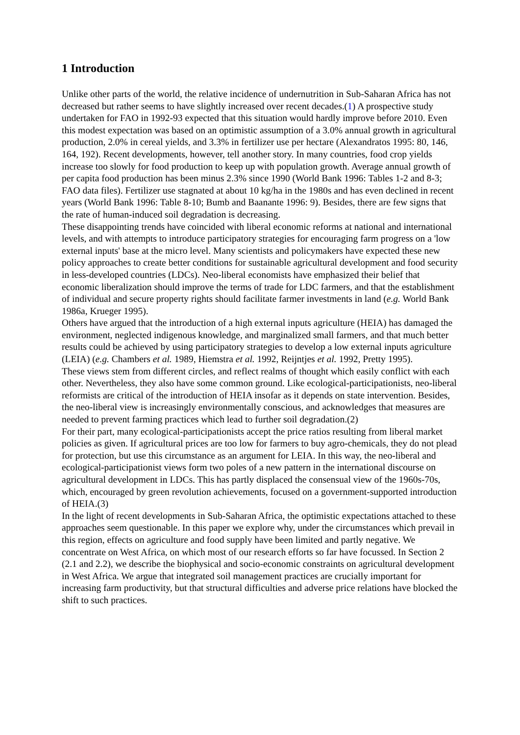1 Introduction
Unlike other parts of the world, the relative incidence of undernutrition in Sub-Saharan Africa has not decreased but rather seems to have slightly increased over recent decades.(1) A prospective study undertaken for FAO in 1992-93 expected that this situation would hardly improve before 2010. Even this modest expectation was based on an optimistic assumption of a 3.0% annual growth in agricultural production, 2.0% in cereal yields, and 3.3% in fertilizer use per hectare (Alexandratos 1995: 80, 146, 164, 192). Recent developments, however, tell another story. In many countries, food crop yields increase too slowly for food production to keep up with population growth. Average annual growth of per capita food production has been minus 2.3% since 1990 (World Bank 1996: Tables 1-2 and 8-3; FAO data files). Fertilizer use stagnated at about 10 kg/ha in the 1980s and has even declined in recent years (World Bank 1996: Table 8-10; Bumb and Baanante 1996: 9). Besides, there are few signs that the rate of human-induced soil degradation is decreasing.
These disappointing trends have coincided with liberal economic reforms at national and international levels, and with attempts to introduce participatory strategies for encouraging farm progress on a 'low external inputs' base at the micro level. Many scientists and policymakers have expected these new policy approaches to create better conditions for sustainable agricultural development and food security in less-developed countries (LDCs). Neo-liberal economists have emphasized their belief that economic liberalization should improve the terms of trade for LDC farmers, and that the establishment of individual and secure property rights should facilitate farmer investments in land (e.g. World Bank 1986a, Krueger 1995).
Others have argued that the introduction of a high external inputs agriculture (HEIA) has damaged the environment, neglected indigenous knowledge, and marginalized small farmers, and that much better results could be achieved by using participatory strategies to develop a low external inputs agriculture (LEIA) (e.g. Chambers et al. 1989, Hiemstra et al. 1992, Reijntjes et al. 1992, Pretty 1995).
These views stem from different circles, and reflect realms of thought which easily conflict with each other. Nevertheless, they also have some common ground. Like ecological-participationists, neo-liberal reformists are critical of the introduction of HEIA insofar as it depends on state intervention. Besides, the neo-liberal view is increasingly environmentally conscious, and acknowledges that measures are needed to prevent farming practices which lead to further soil degradation.(2)
For their part, many ecological-participationists accept the price ratios resulting from liberal market policies as given. If agricultural prices are too low for farmers to buy agro-chemicals, they do not plead for protection, but use this circumstance as an argument for LEIA. In this way, the neo-liberal and ecological-participationist views form two poles of a new pattern in the international discourse on agricultural development in LDCs. This has partly displaced the consensual view of the 1960s-70s, which, encouraged by green revolution achievements, focused on a government-supported introduction of HEIA.(3)
In the light of recent developments in Sub-Saharan Africa, the optimistic expectations attached to these approaches seem questionable. In this paper we explore why, under the circumstances which prevail in this region, effects on agriculture and food supply have been limited and partly negative. We concentrate on West Africa, on which most of our research efforts so far have focussed. In Section 2 (2.1 and 2.2), we describe the biophysical and socio-economic constraints on agricultural development in West Africa. We argue that integrated soil management practices are crucially important for increasing farm productivity, but that structural difficulties and adverse price relations have blocked the shift to such practices.